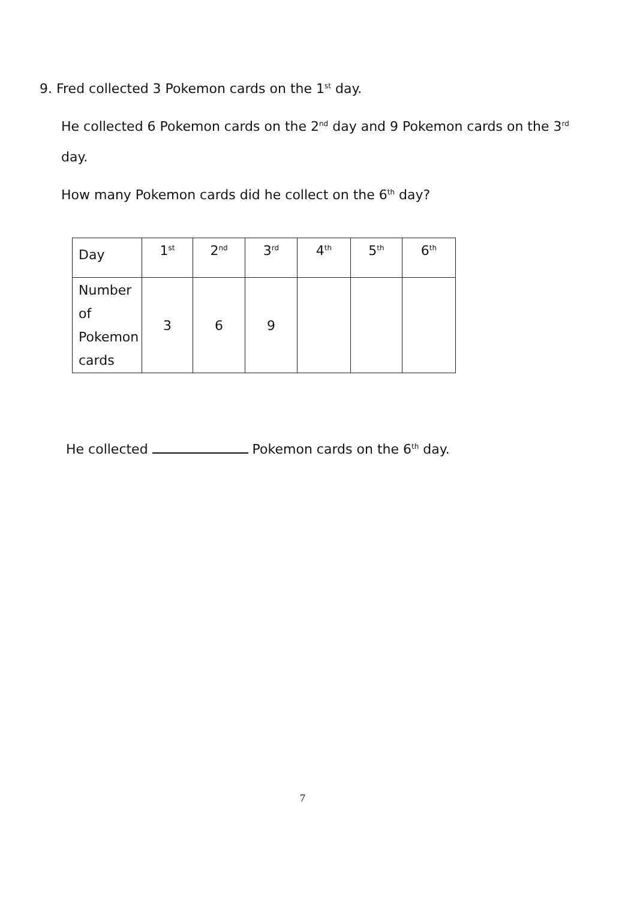9. Fred collected 3 Pokemon cards on the 1<sup>st</sup> day.
He collected 6 Pokemon cards on the 2<sup>nd</sup> day and 9 Pokemon cards on the 3<sup>rd</sup> day.
How many Pokemon cards did he collect on the 6<sup>th</sup> day?
| Day | 1<sup>st</sup> | 2<sup>nd</sup> | 3<sup>rd</sup> | 4<sup>th</sup> | 5<sup>th</sup> | 6<sup>th</sup> |
| Number of Pokemon cards | 3 | 6 | 9 | | | |
He collected Pokemon cards on the 6<sup>th</sup> day.
7